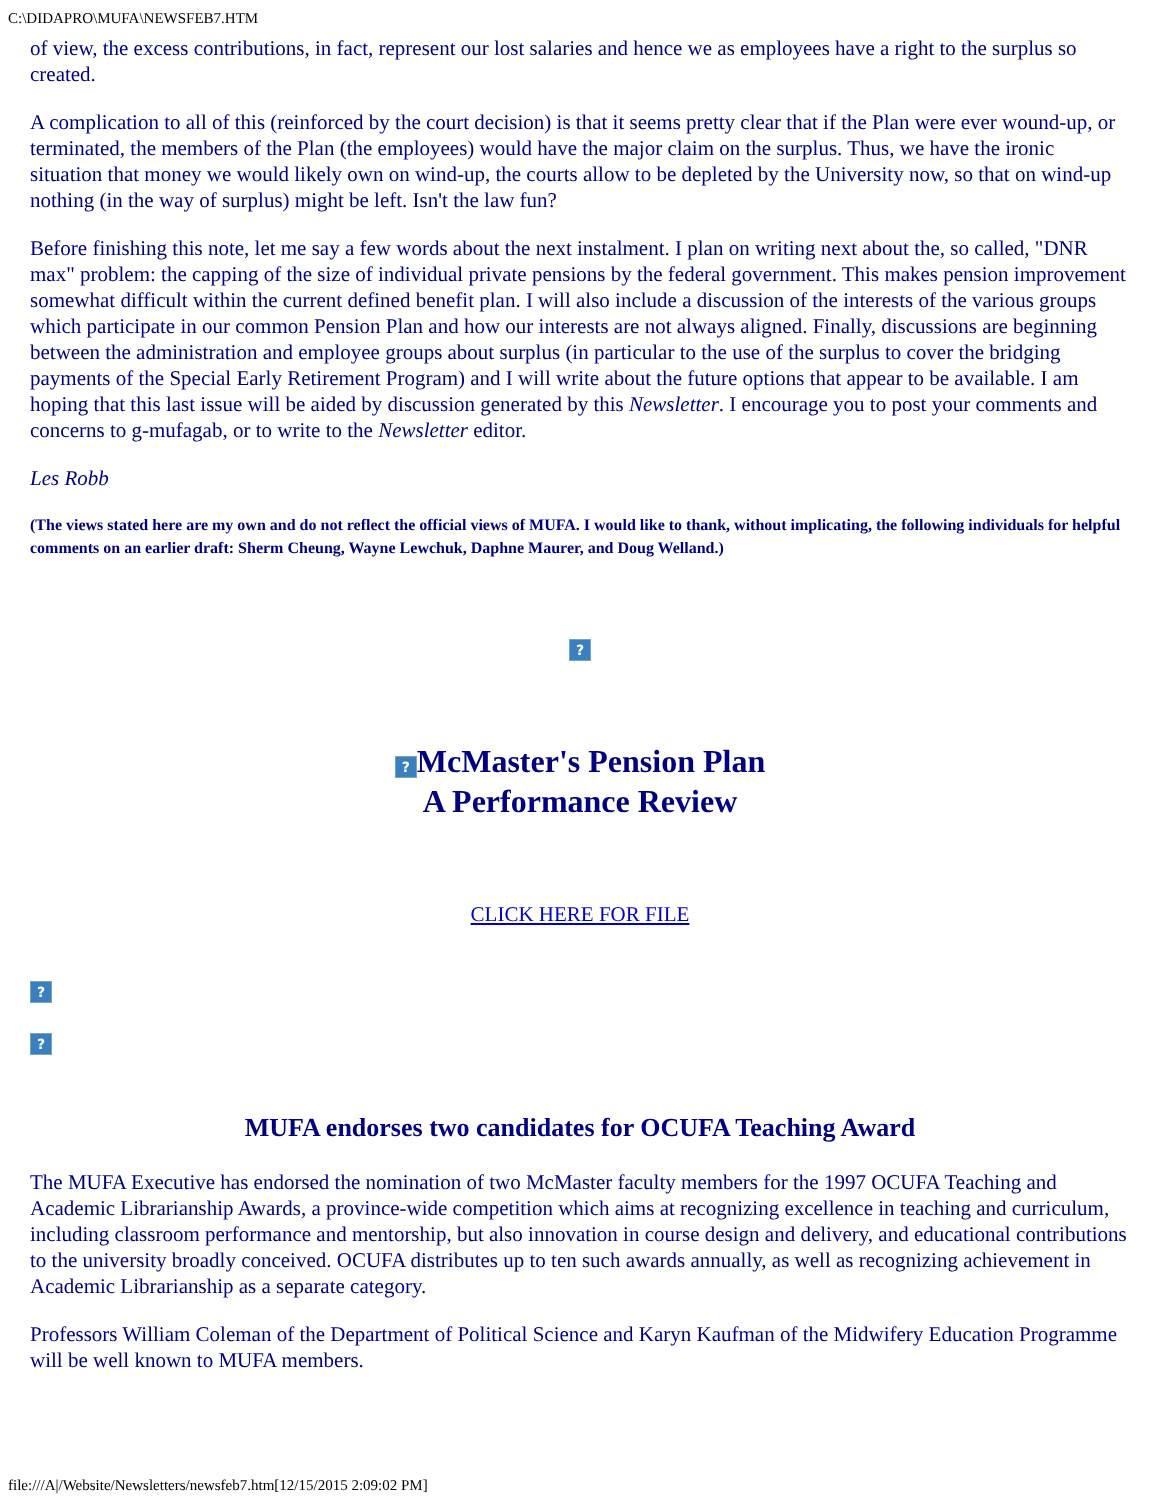C:\DIDAPRO\MUFA\NEWSFEB7.HTM
of view, the excess contributions, in fact, represent our lost salaries and hence we as employees have a right to the surplus so created.
A complication to all of this (reinforced by the court decision) is that it seems pretty clear that if the Plan were ever wound-up, or terminated, the members of the Plan (the employees) would have the major claim on the surplus. Thus, we have the ironic situation that money we would likely own on wind-up, the courts allow to be depleted by the University now, so that on wind-up nothing (in the way of surplus) might be left. Isn't the law fun?
Before finishing this note, let me say a few words about the next instalment. I plan on writing next about the, so called, "DNR max" problem: the capping of the size of individual private pensions by the federal government. This makes pension improvement somewhat difficult within the current defined benefit plan. I will also include a discussion of the interests of the various groups which participate in our common Pension Plan and how our interests are not always aligned. Finally, discussions are beginning between the administration and employee groups about surplus (in particular to the use of the surplus to cover the bridging payments of the Special Early Retirement Program) and I will write about the future options that appear to be available. I am hoping that this last issue will be aided by discussion generated by this Newsletter. I encourage you to post your comments and concerns to g-mufagab, or to write to the Newsletter editor.
Les Robb
(The views stated here are my own and do not reflect the official views of MUFA. I would like to thank, without implicating, the following individuals for helpful comments on an earlier draft: Sherm Cheung, Wayne Lewchuk, Daphne Maurer, and Doug Welland.)
?
? McMaster's Pension Plan
A Performance Review
CLICK HERE FOR FILE
?
?
MUFA endorses two candidates for OCUFA Teaching Award
The MUFA Executive has endorsed the nomination of two McMaster faculty members for the 1997 OCUFA Teaching and Academic Librarianship Awards, a province-wide competition which aims at recognizing excellence in teaching and curriculum, including classroom performance and mentorship, but also innovation in course design and delivery, and educational contributions to the university broadly conceived. OCUFA distributes up to ten such awards annually, as well as recognizing achievement in Academic Librarianship as a separate category.
Professors William Coleman of the Department of Political Science and Karyn Kaufman of the Midwifery Education Programme will be well known to MUFA members.
file:///A|/Website/Newsletters/newsfeb7.htm[12/15/2015 2:09:02 PM]